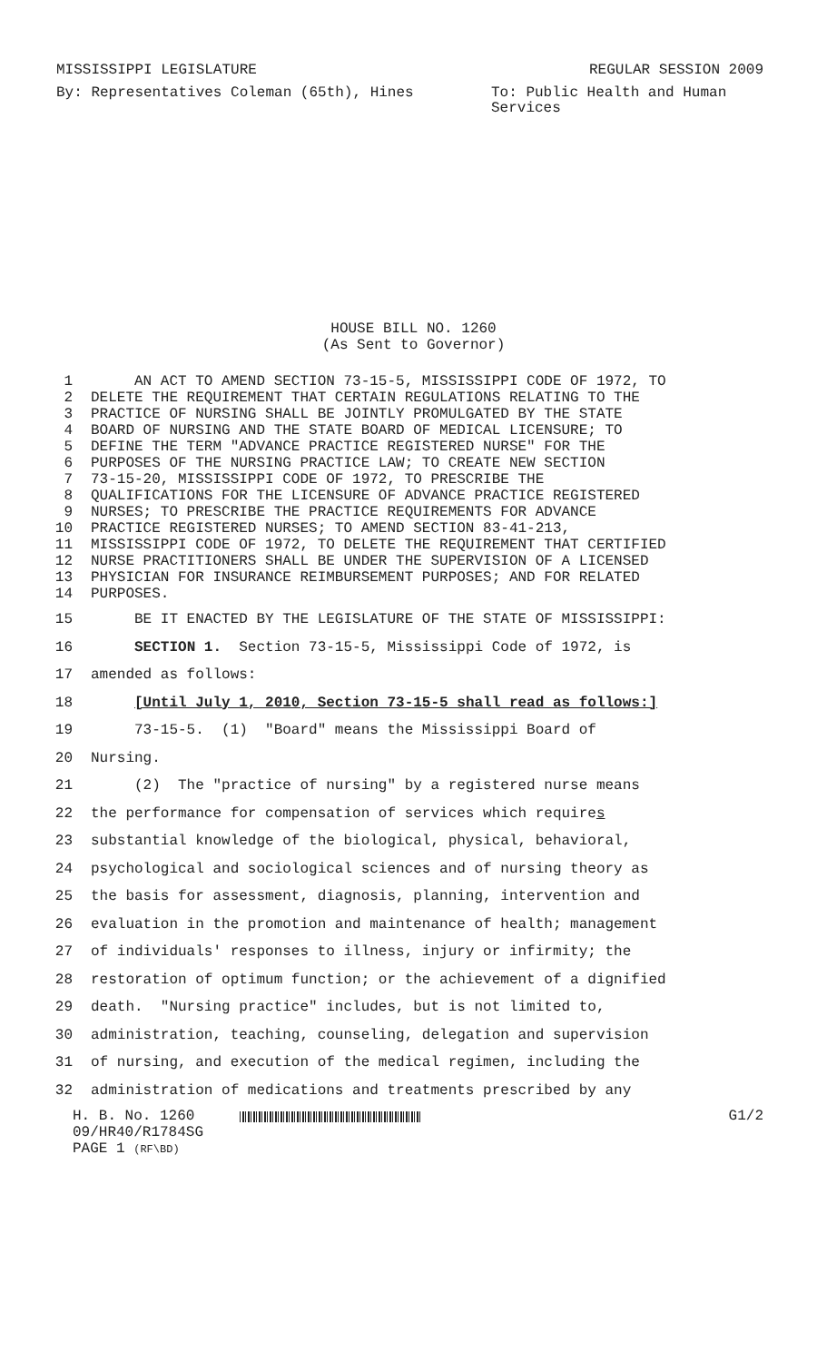MISSISSIPPI LEGISLATURE REGULAR SESSION 2009
By: Representatives Coleman (65th), Hines
To: Public Health and Human Services
HOUSE BILL NO. 1260
(As Sent to Governor)
1 AN ACT TO AMEND SECTION 73-15-5, MISSISSIPPI CODE OF 1972, TO
2 DELETE THE REQUIREMENT THAT CERTAIN REGULATIONS RELATING TO THE
3 PRACTICE OF NURSING SHALL BE JOINTLY PROMULGATED BY THE STATE
4 BOARD OF NURSING AND THE STATE BOARD OF MEDICAL LICENSURE; TO
5 DEFINE THE TERM "ADVANCE PRACTICE REGISTERED NURSE" FOR THE
6 PURPOSES OF THE NURSING PRACTICE LAW; TO CREATE NEW SECTION
7 73-15-20, MISSISSIPPI CODE OF 1972, TO PRESCRIBE THE
8 QUALIFICATIONS FOR THE LICENSURE OF ADVANCE PRACTICE REGISTERED
9 NURSES; TO PRESCRIBE THE PRACTICE REQUIREMENTS FOR ADVANCE
10 PRACTICE REGISTERED NURSES; TO AMEND SECTION 83-41-213,
11 MISSISSIPPI CODE OF 1972, TO DELETE THE REQUIREMENT THAT CERTIFIED
12 NURSE PRACTITIONERS SHALL BE UNDER THE SUPERVISION OF A LICENSED
13 PHYSICIAN FOR INSURANCE REIMBURSEMENT PURPOSES; AND FOR RELATED
14 PURPOSES.
15 BE IT ENACTED BY THE LEGISLATURE OF THE STATE OF MISSISSIPPI:
16 SECTION 1. Section 73-15-5, Mississippi Code of 1972, is
17 amended as follows:
18 [Until July 1, 2010, Section 73-15-5 shall read as follows:]
19 73-15-5. (1) "Board" means the Mississippi Board of
20 Nursing.
21 (2) The "practice of nursing" by a registered nurse means
22 the performance for compensation of services which requires
23 substantial knowledge of the biological, physical, behavioral,
24 psychological and sociological sciences and of nursing theory as
25 the basis for assessment, diagnosis, planning, intervention and
26 evaluation in the promotion and maintenance of health; management
27 of individuals' responses to illness, injury or infirmity; the
28 restoration of optimum function; or the achievement of a dignified
29 death. "Nursing practice" includes, but is not limited to,
30 administration, teaching, counseling, delegation and supervision
31 of nursing, and execution of the medical regimen, including the
32 administration of medications and treatments prescribed by any
H. B. No. 1260
09/HR40/R1784SG
PAGE 1 (RF\BD)
G1/2